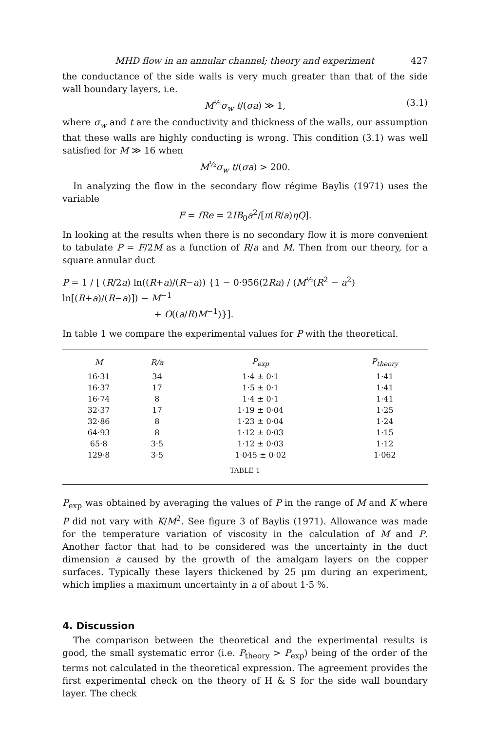MHD flow in an annular channel; theory and experiment 427
the conductance of the side walls is very much greater than that of the side wall boundary layers, i.e.
M<sup>½</sup>σ<sub>w</sub> t/(σa) ≫ 1, (3.1)
where σ<sub>w</sub> and t are the conductivity and thickness of the walls, our assumption that these walls are highly conducting is wrong. This condition (3.1) was well satisfied for M ≫ 16 when
M<sup>½</sup>σ<sub>w</sub> t/(σa) > 200.
In analyzing the flow in the secondary flow régime Baylis (1971) uses the variable
F = fRe = 2IB<sub>0</sub>a<sup>2</sup>/[π(R/a)ηQ].
In looking at the results when there is no secondary flow it is more convenient to tabulate P = F/2M as a function of R/a and M. Then from our theory, for a square annular duct
P = 1 / [ (R/2a) ln((R+a)/(R−a)) {1 − 0·956(2Ra) / (M<sup>½</sup>(R<sup>2</sup> − a<sup>2</sup>) ln[(R+a)/(R−a)]) − M<sup>−1</sup>
+ O((a/R)M<sup>−1</sup>)}].
In table 1 we compare the experimental values for P with the theoretical.
| M | R/a | P<sub>exp</sub> | P<sub>theory</sub> |
| --- | --- | --- | --- |
| 16·31 | 34 | 1·4 ± 0·1 | 1·41 |
| 16·37 | 17 | 1·5 ± 0·1 | 1·41 |
| 16·74 | 8 | 1·4 ± 0·1 | 1·41 |
| 32·37 | 17 | 1·19 ± 0·04 | 1·25 |
| 32·86 | 8 | 1·23 ± 0·04 | 1·24 |
| 64·93 | 8 | 1·12 ± 0·03 | 1·15 |
| 65·8 | 3·5 | 1·12 ± 0·03 | 1·12 |
| 129·8 | 3·5 | 1·045 ± 0·02 | 1·062 |
| TABLE 1 | | | |
P<sub>exp</sub> was obtained by averaging the values of P in the range of M and K where P did not vary with K/M<sup>2</sup>. See figure 3 of Baylis (1971). Allowance was made for the temperature variation of viscosity in the calculation of M and P. Another factor that had to be considered was the uncertainty in the duct dimension a caused by the growth of the amalgam layers on the copper surfaces. Typically these layers thickened by 25 μm during an experiment, which implies a maximum uncertainty in a of about 1·5 %.
4. Discussion
The comparison between the theoretical and the experimental results is good, the small systematic error (i.e. P<sub>theory</sub> > P<sub>exp</sub>) being of the order of the terms not calculated in the theoretical expression. The agreement provides the first experimental check on the theory of H & S for the side wall boundary layer. The check